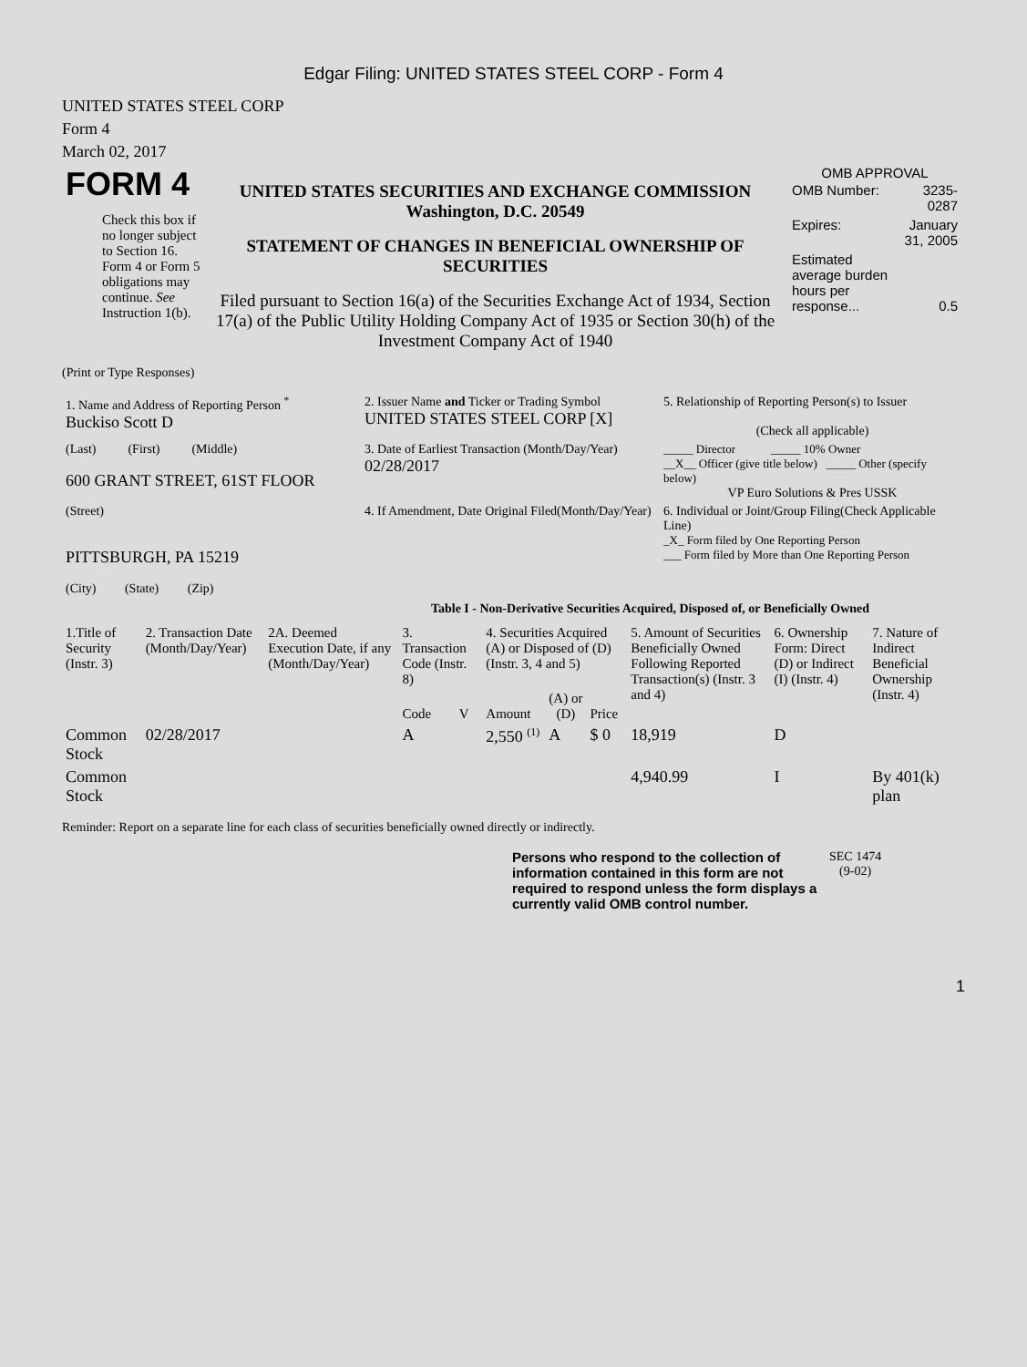Edgar Filing: UNITED STATES STEEL CORP - Form 4
UNITED STATES STEEL CORP
Form 4
March 02, 2017
| FORM 4 Check this box if no longer subject to Section 16. Form 4 or Form 5 obligations may continue. See Instruction 1(b). | UNITED STATES SECURITIES AND EXCHANGE COMMISSION Washington, D.C. 20549 STATEMENT OF CHANGES IN BENEFICIAL OWNERSHIP OF SECURITIES Filed pursuant to Section 16(a) of the Securities Exchange Act of 1934, Section 17(a) of the Public Utility Holding Company Act of 1935 or Section 30(h) of the Investment Company Act of 1940 | OMB APPROVAL / OMB Number: / 3235-0287 / / Expires: / January 31, 2005 / / Estimated average burden hours per response... / 0.5 / |
(Print or Type Responses)
| 1. Name and Address of Reporting Person <sup>*</sup> Buckiso Scott D | 2. Issuer Name and Ticker or Trading Symbol UNITED STATES STEEL CORP [X] | 5. Relationship of Reporting Person(s) to Issuer (Check all applicable) |
| (Last) (First) (Middle) 600 GRANT STREET, 61ST FLOOR | 3. Date of Earliest Transaction (Month/Day/Year) 02/28/2017 | _____ Director _____ 10% Owner __X__ Officer (give title below) _____ Other (specify below) VP Euro Solutions & Pres USSK |
| (Street) PITTSBURGH, PA 15219 (City) (State) (Zip) | 4. If Amendment, Date Original Filed(Month/Day/Year) | 6. Individual or Joint/Group Filing(Check Applicable Line) _X_ Form filed by One Reporting Person ___ Form filed by More than One Reporting Person |
Table I - Non-Derivative Securities Acquired, Disposed of, or Beneficially Owned
| 1.Title of Security (Instr. 3) | 2. Transaction Date (Month/Day/Year) | 2A. Deemed Execution Date, if any (Month/Day/Year) | 3. Transaction Code (Instr. 8) | | 4. Securities Acquired (A) or Disposed of (D) (Instr. 3, 4 and 5) | | | 5. Amount of Securities Beneficially Owned Following Reported Transaction(s) (Instr. 3 and 4) | 6. Ownership Form: Direct (D) or Indirect (I) (Instr. 4) | 7. Nature of Indirect Beneficial Ownership (Instr. 4) |
| --- | --- | --- | --- | --- | --- | --- | --- | --- | --- | --- |
| | | | Code | V | Amount | (A) or (D) | Price | | | |
| Common Stock | 02/28/2017 | | A | | 2,550 <sup>(1)</sup> | A | $ 0 | 18,919 | D | |
| Common Stock | | | | | | | | 4,940.99 | I | By 401(k) plan |
Reminder: Report on a separate line for each class of securities beneficially owned directly or indirectly.
| Persons who respond to the collection of information contained in this form are not required to respond unless the form displays a currently valid OMB control number. | SEC 1474 (9-02) |
1